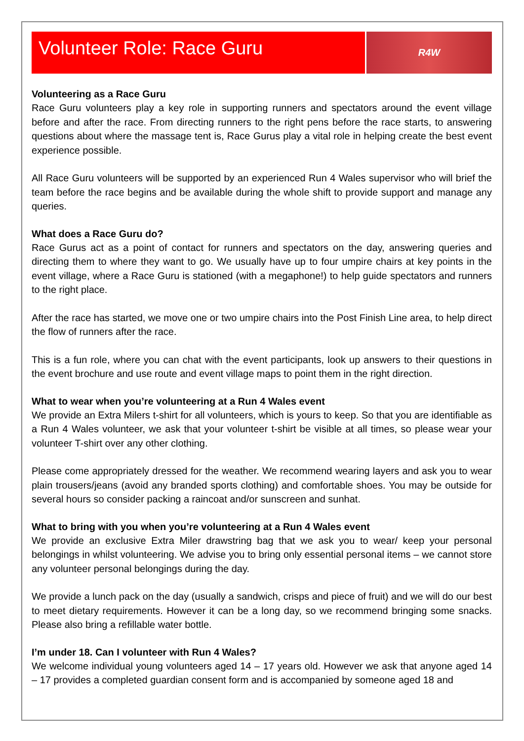Volunteer Role: Race Guru
R4W
Volunteering as a Race Guru
Race Guru volunteers play a key role in supporting runners and spectators around the event village before and after the race. From directing runners to the right pens before the race starts, to answering questions about where the massage tent is, Race Gurus play a vital role in helping create the best event experience possible.
All Race Guru volunteers will be supported by an experienced Run 4 Wales supervisor who will brief the team before the race begins and be available during the whole shift to provide support and manage any queries.
What does a Race Guru do?
Race Gurus act as a point of contact for runners and spectators on the day, answering queries and directing them to where they want to go. We usually have up to four umpire chairs at key points in the event village, where a Race Guru is stationed (with a megaphone!) to help guide spectators and runners to the right place.
After the race has started, we move one or two umpire chairs into the Post Finish Line area, to help direct the flow of runners after the race.
This is a fun role, where you can chat with the event participants, look up answers to their questions in the event brochure and use route and event village maps to point them in the right direction.
What to wear when you’re volunteering at a Run 4 Wales event
We provide an Extra Milers t-shirt for all volunteers, which is yours to keep. So that you are identifiable as a Run 4 Wales volunteer, we ask that your volunteer t-shirt be visible at all times, so please wear your volunteer T-shirt over any other clothing.
Please come appropriately dressed for the weather. We recommend wearing layers and ask you to wear plain trousers/jeans (avoid any branded sports clothing) and comfortable shoes. You may be outside for several hours so consider packing a raincoat and/or sunscreen and sunhat.
What to bring with you when you’re volunteering at a Run 4 Wales event
We provide an exclusive Extra Miler drawstring bag that we ask you to wear/ keep your personal belongings in whilst volunteering. We advise you to bring only essential personal items – we cannot store any volunteer personal belongings during the day.
We provide a lunch pack on the day (usually a sandwich, crisps and piece of fruit) and we will do our best to meet dietary requirements. However it can be a long day, so we recommend bringing some snacks. Please also bring a refillable water bottle.
I’m under 18. Can I volunteer with Run 4 Wales?
We welcome individual young volunteers aged 14 – 17 years old. However we ask that anyone aged 14 – 17 provides a completed guardian consent form and is accompanied by someone aged 18 and